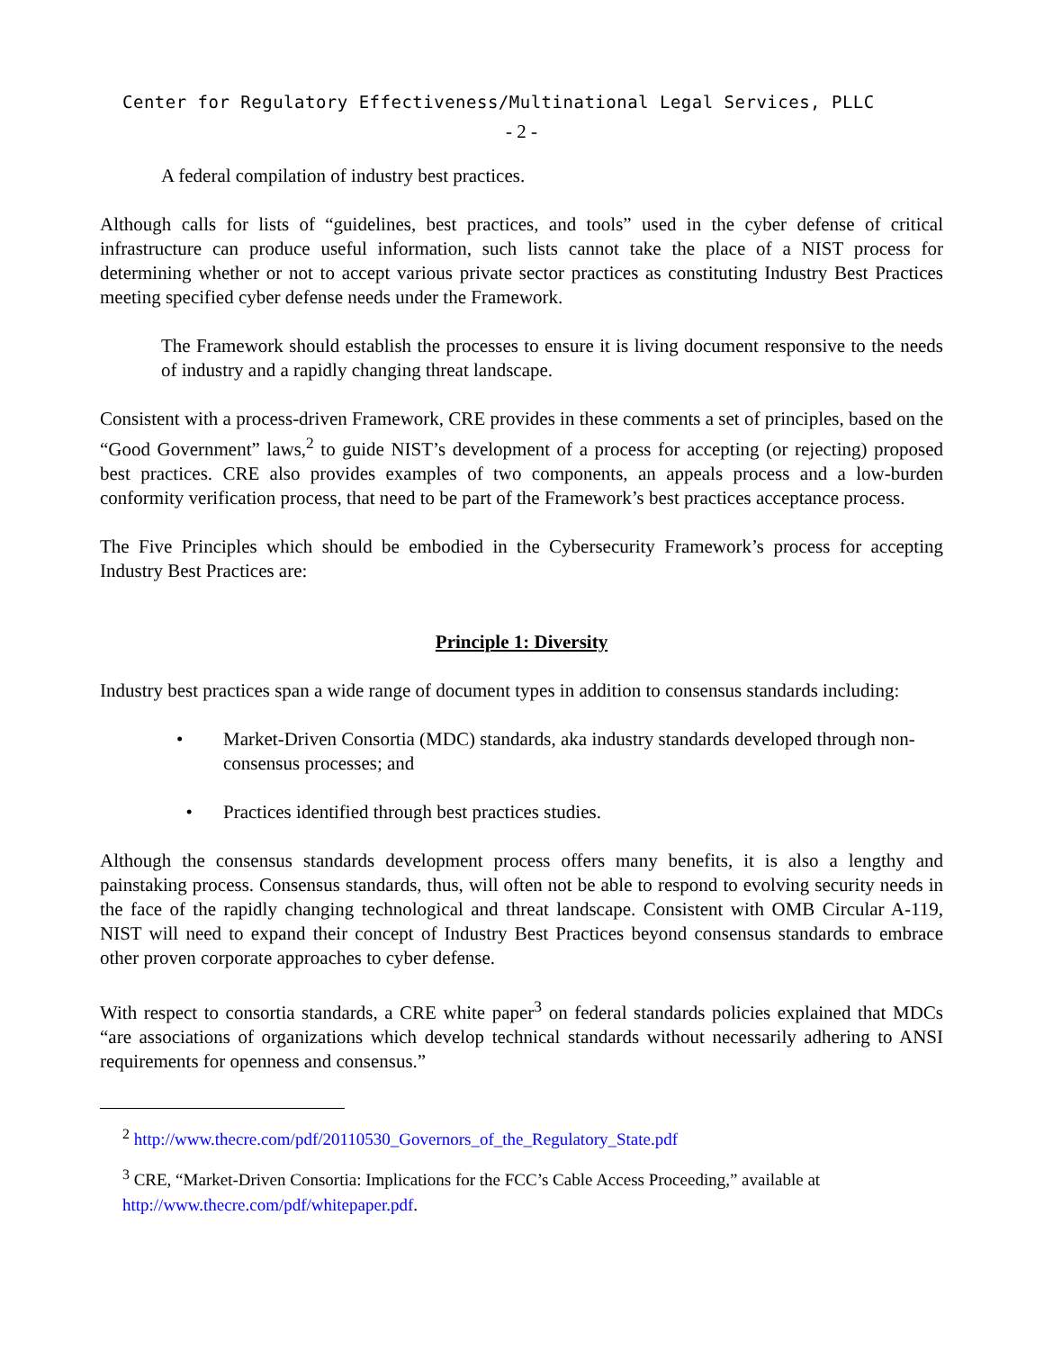Center for Regulatory Effectiveness/Multinational Legal Services, PLLC
- 2 -
A federal compilation of industry best practices.
Although calls for lists of “guidelines, best practices, and tools” used in the cyber defense of critical infrastructure can produce useful information, such lists cannot take the place of a NIST process for determining whether or not to accept various private sector practices as constituting Industry Best Practices meeting specified cyber defense needs under the Framework.
The Framework should establish the processes to ensure it is living document responsive to the needs of industry and a rapidly changing threat landscape.
Consistent with a process-driven Framework, CRE provides in these comments a set of principles, based on the “Good Government” laws,<sup>2</sup> to guide NIST’s development of a process for accepting (or rejecting) proposed best practices. CRE also provides examples of two components, an appeals process and a low-burden conformity verification process, that need to be part of the Framework’s best practices acceptance process.
The Five Principles which should be embodied in the Cybersecurity Framework’s process for accepting Industry Best Practices are:
Principle 1: Diversity
Industry best practices span a wide range of document types in addition to consensus standards including:
• Market-Driven Consortia (MDC) standards, aka industry standards developed through non-consensus processes; and
• Practices identified through best practices studies.
Although the consensus standards development process offers many benefits, it is also a lengthy and painstaking process. Consensus standards, thus, will often not be able to respond to evolving security needs in the face of the rapidly changing technological and threat landscape. Consistent with OMB Circular A-119, NIST will need to expand their concept of Industry Best Practices beyond consensus standards to embrace other proven corporate approaches to cyber defense.
With respect to consortia standards, a CRE white paper<sup>3</sup> on federal standards policies explained that MDCs “are associations of organizations which develop technical standards without necessarily adhering to ANSI requirements for openness and consensus.”
<sup>2</sup> http://www.thecre.com/pdf/20110530_Governors_of_the_Regulatory_State.pdf
<sup>3</sup> CRE, “Market-Driven Consortia: Implications for the FCC’s Cable Access Proceeding,” available at http://www.thecre.com/pdf/whitepaper.pdf.